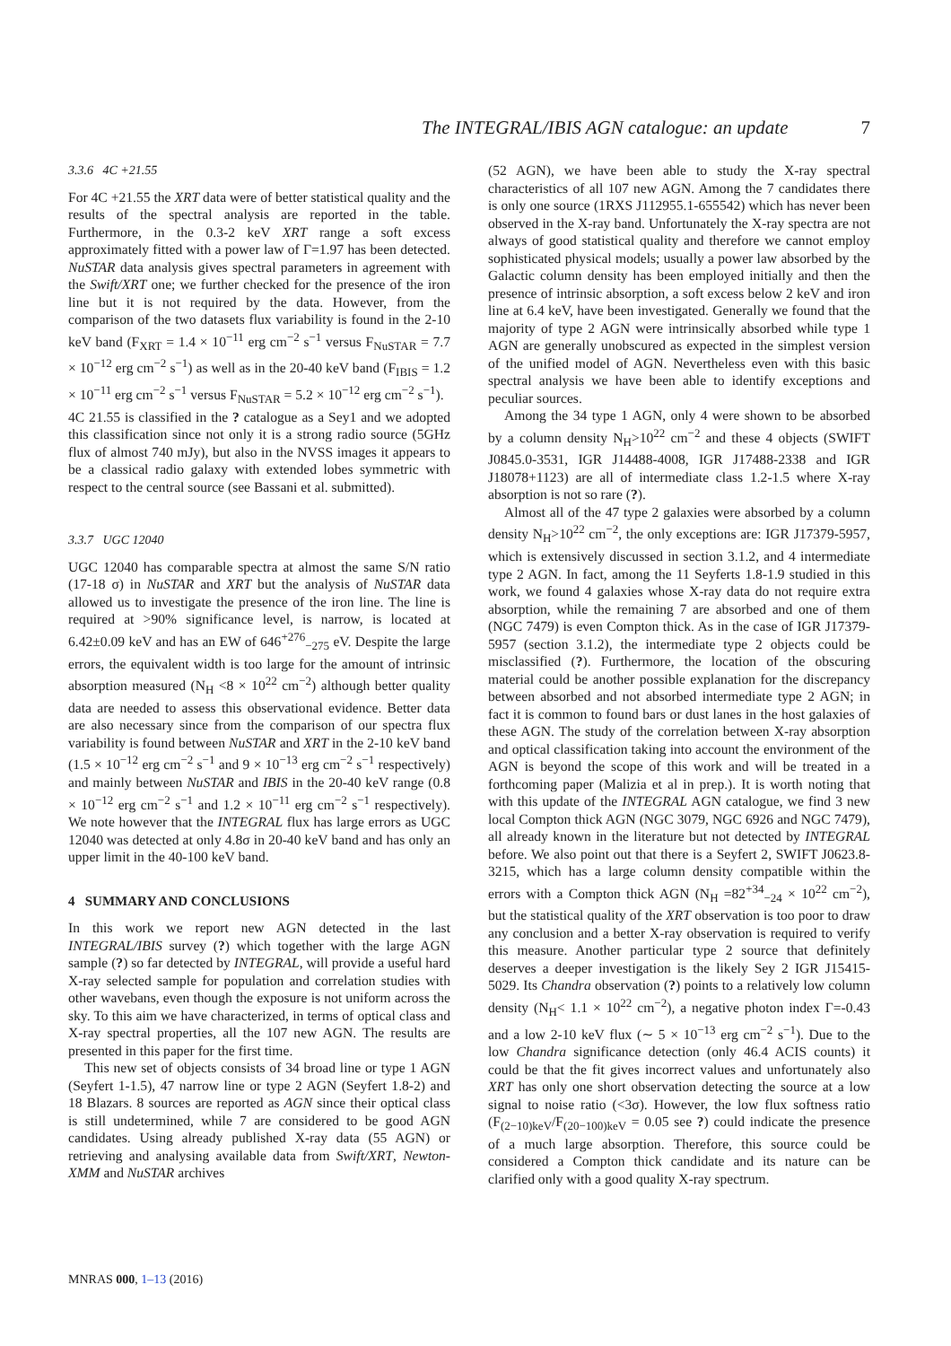The INTEGRAL/IBIS AGN catalogue: an update 7
3.3.6 4C +21.55
For 4C +21.55 the XRT data were of better statistical quality and the results of the spectral analysis are reported in the table. Furthermore, in the 0.3-2 keV XRT range a soft excess approximately fitted with a power law of Γ=1.97 has been detected. NuSTAR data analysis gives spectral parameters in agreement with the Swift/XRT one; we further checked for the presence of the iron line but it is not required by the data. However, from the comparison of the two datasets flux variability is found in the 2-10 keV band (F<sub>XRT</sub> = 1.4 × 10<sup>−11</sup> erg cm<sup>−2</sup> s<sup>−1</sup> versus F<sub>NuSTAR</sub> = 7.7 × 10<sup>−12</sup> erg cm<sup>−2</sup> s<sup>−1</sup>) as well as in the 20-40 keV band (F<sub>IBIS</sub> = 1.2 × 10<sup>−11</sup> erg cm<sup>−2</sup> s<sup>−1</sup> versus F<sub>NuSTAR</sub> = 5.2 × 10<sup>−12</sup> erg cm<sup>−2</sup> s<sup>−1</sup>).
4C 21.55 is classified in the ? catalogue as a Sey1 and we adopted this classification since not only it is a strong radio source (5GHz flux of almost 740 mJy), but also in the NVSS images it appears to be a classical radio galaxy with extended lobes symmetric with respect to the central source (see Bassani et al. submitted).
3.3.7 UGC 12040
UGC 12040 has comparable spectra at almost the same S/N ratio (17-18 σ) in NuSTAR and XRT but the analysis of NuSTAR data allowed us to investigate the presence of the iron line. The line is required at >90% significance level, is narrow, is located at 6.42±0.09 keV and has an EW of 646<sup>+276</sup><sub>−275</sub> eV. Despite the large errors, the equivalent width is too large for the amount of intrinsic absorption measured (N<sub>H</sub> <8 × 10<sup>22</sup> cm<sup>−2</sup>) although better quality data are needed to assess this observational evidence. Better data are also necessary since from the comparison of our spectra flux variability is found between NuSTAR and XRT in the 2-10 keV band (1.5 × 10<sup>−12</sup> erg cm<sup>−2</sup> s<sup>−1</sup> and 9 × 10<sup>−13</sup> erg cm<sup>−2</sup> s<sup>−1</sup> respectively) and mainly between NuSTAR and IBIS in the 20-40 keV range (0.8 × 10<sup>−12</sup> erg cm<sup>−2</sup> s<sup>−1</sup> and 1.2 × 10<sup>−11</sup> erg cm<sup>−2</sup> s<sup>−1</sup> respectively). We note however that the INTEGRAL flux has large errors as UGC 12040 was detected at only 4.8σ in 20-40 keV band and has only an upper limit in the 40-100 keV band.
4 SUMMARY AND CONCLUSIONS
In this work we report new AGN detected in the last INTEGRAL/IBIS survey (?) which together with the large AGN sample (?) so far detected by INTEGRAL, will provide a useful hard X-ray selected sample for population and correlation studies with other wavebans, even though the exposure is not uniform across the sky. To this aim we have characterized, in terms of optical class and X-ray spectral properties, all the 107 new AGN. The results are presented in this paper for the first time.
This new set of objects consists of 34 broad line or type 1 AGN (Seyfert 1-1.5), 47 narrow line or type 2 AGN (Seyfert 1.8-2) and 18 Blazars. 8 sources are reported as AGN since their optical class is still undetermined, while 7 are considered to be good AGN candidates. Using already published X-ray data (55 AGN) or retrieving and analysing available data from Swift/XRT, Newton-XMM and NuSTAR archives
(52 AGN), we have been able to study the X-ray spectral characteristics of all 107 new AGN. Among the 7 candidates there is only one source (1RXS J112955.1-655542) which has never been observed in the X-ray band. Unfortunately the X-ray spectra are not always of good statistical quality and therefore we cannot employ sophisticated physical models; usually a power law absorbed by the Galactic column density has been employed initially and then the presence of intrinsic absorption, a soft excess below 2 keV and iron line at 6.4 keV, have been investigated. Generally we found that the majority of type 2 AGN were intrinsically absorbed while type 1 AGN are generally unobscured as expected in the simplest version of the unified model of AGN. Nevertheless even with this basic spectral analysis we have been able to identify exceptions and peculiar sources.
Among the 34 type 1 AGN, only 4 were shown to be absorbed by a column density N<sub>H</sub>>10<sup>22</sup> cm<sup>−2</sup> and these 4 objects (SWIFT J0845.0-3531, IGR J14488-4008, IGR J17488-2338 and IGR J18078+1123) are all of intermediate class 1.2-1.5 where X-ray absorption is not so rare (?).
Almost all of the 47 type 2 galaxies were absorbed by a column density N<sub>H</sub>>10<sup>22</sup> cm<sup>−2</sup>, the only exceptions are: IGR J17379-5957, which is extensively discussed in section 3.1.2, and 4 intermediate type 2 AGN. In fact, among the 11 Seyferts 1.8-1.9 studied in this work, we found 4 galaxies whose X-ray data do not require extra absorption, while the remaining 7 are absorbed and one of them (NGC 7479) is even Compton thick. As in the case of IGR J17379-5957 (section 3.1.2), the intermediate type 2 objects could be misclassified (?). Furthermore, the location of the obscuring material could be another possible explanation for the discrepancy between absorbed and not absorbed intermediate type 2 AGN; in fact it is common to found bars or dust lanes in the host galaxies of these AGN. The study of the correlation between X-ray absorption and optical classification taking into account the environment of the AGN is beyond the scope of this work and will be treated in a forthcoming paper (Malizia et al in prep.). It is worth noting that with this update of the INTEGRAL AGN catalogue, we find 3 new local Compton thick AGN (NGC 3079, NGC 6926 and NGC 7479), all already known in the literature but not detected by INTEGRAL before. We also point out that there is a Seyfert 2, SWIFT J0623.8-3215, which has a large column density compatible within the errors with a Compton thick AGN (N<sub>H</sub> =82<sup>+34</sup><sub>−24</sub> × 10<sup>22</sup> cm<sup>−2</sup>), but the statistical quality of the XRT observation is too poor to draw any conclusion and a better X-ray observation is required to verify this measure. Another particular type 2 source that definitely deserves a deeper investigation is the likely Sey 2 IGR J15415-5029. Its Chandra observation (?) points to a relatively low column density (N<sub>H</sub>< 1.1 × 10<sup>22</sup> cm<sup>−2</sup>), a negative photon index Γ=-0.43 and a low 2-10 keV flux (∼ 5 × 10<sup>−13</sup> erg cm<sup>−2</sup> s<sup>−1</sup>). Due to the low Chandra significance detection (only 46.4 ACIS counts) it could be that the fit gives incorrect values and unfortunately also XRT has only one short observation detecting the source at a low signal to noise ratio (<3σ). However, the low flux softness ratio (F<sub>(2−10)keV</sub>/F<sub>(20−100)keV</sub> = 0.05 see ?) could indicate the presence of a much large absorption. Therefore, this source could be considered a Compton thick candidate and its nature can be clarified only with a good quality X-ray spectrum.
MNRAS 000, 1–13 (2016)